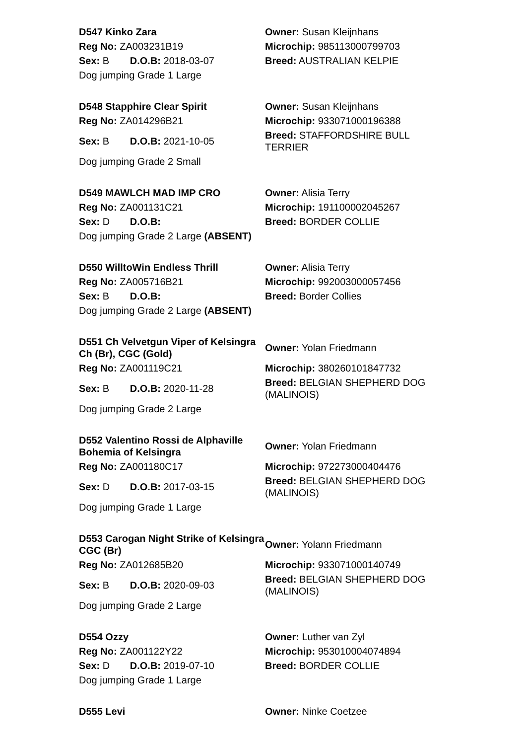| D547 Kinko Zara | Owner: Susan Kleijnhans |
| Reg No: ZA003231B19 | Microchip: 985113000799703 |
| Sex: B D.O.B: 2018-03-07 | Breed: AUSTRALIAN KELPIE |
| Dog jumping Grade 1 Large | |
| D548 Stapphire Clear Spirit | Owner: Susan Kleijnhans |
| Reg No: ZA014296B21 | Microchip: 933071000196388 |
| Sex: B D.O.B: 2021-10-05 | Breed: STAFFORDSHIRE BULL TERRIER |
| Dog jumping Grade 2 Small | |
| D549 MAWLCH MAD IMP CRO | Owner: Alisia Terry |
| Reg No: ZA001131C21 | Microchip: 191100002045267 |
| Sex: D D.O.B: | Breed: BORDER COLLIE |
| Dog jumping Grade 2 Large (ABSENT) | |
| D550 WilltoWin Endless Thrill | Owner: Alisia Terry |
| Reg No: ZA005716B21 | Microchip: 992003000057456 |
| Sex: B D.O.B: | Breed: Border Collies |
| Dog jumping Grade 2 Large (ABSENT) | |
| D551 Ch Velvetgun Viper of Kelsingra Ch (Br), CGC (Gold) | Owner: Yolan Friedmann |
| Reg No: ZA001119C21 | Microchip: 380260101847732 |
| Sex: B D.O.B: 2020-11-28 | Breed: BELGIAN SHEPHERD DOG (MALINOIS) |
| Dog jumping Grade 2 Large | |
| D552 Valentino Rossi de Alphaville Bohemia of Kelsingra | Owner: Yolan Friedmann |
| Reg No: ZA001180C17 | Microchip: 972273000404476 |
| Sex: D D.O.B: 2017-03-15 | Breed: BELGIAN SHEPHERD DOG (MALINOIS) |
| Dog jumping Grade 1 Large | |
| D553 Carogan Night Strike of Kelsingra CGC (Br) | Owner: Yolann Friedmann |
| Reg No: ZA012685B20 | Microchip: 933071000140749 |
| Sex: B D.O.B: 2020-09-03 | Breed: BELGIAN SHEPHERD DOG (MALINOIS) |
| Dog jumping Grade 2 Large | |
| D554 Ozzy | Owner: Luther van Zyl |
| Reg No: ZA001122Y22 | Microchip: 953010004074894 |
| Sex: D D.O.B: 2019-07-10 | Breed: BORDER COLLIE |
| Dog jumping Grade 1 Large | |
| D555 Levi | Owner: Ninke Coetzee |